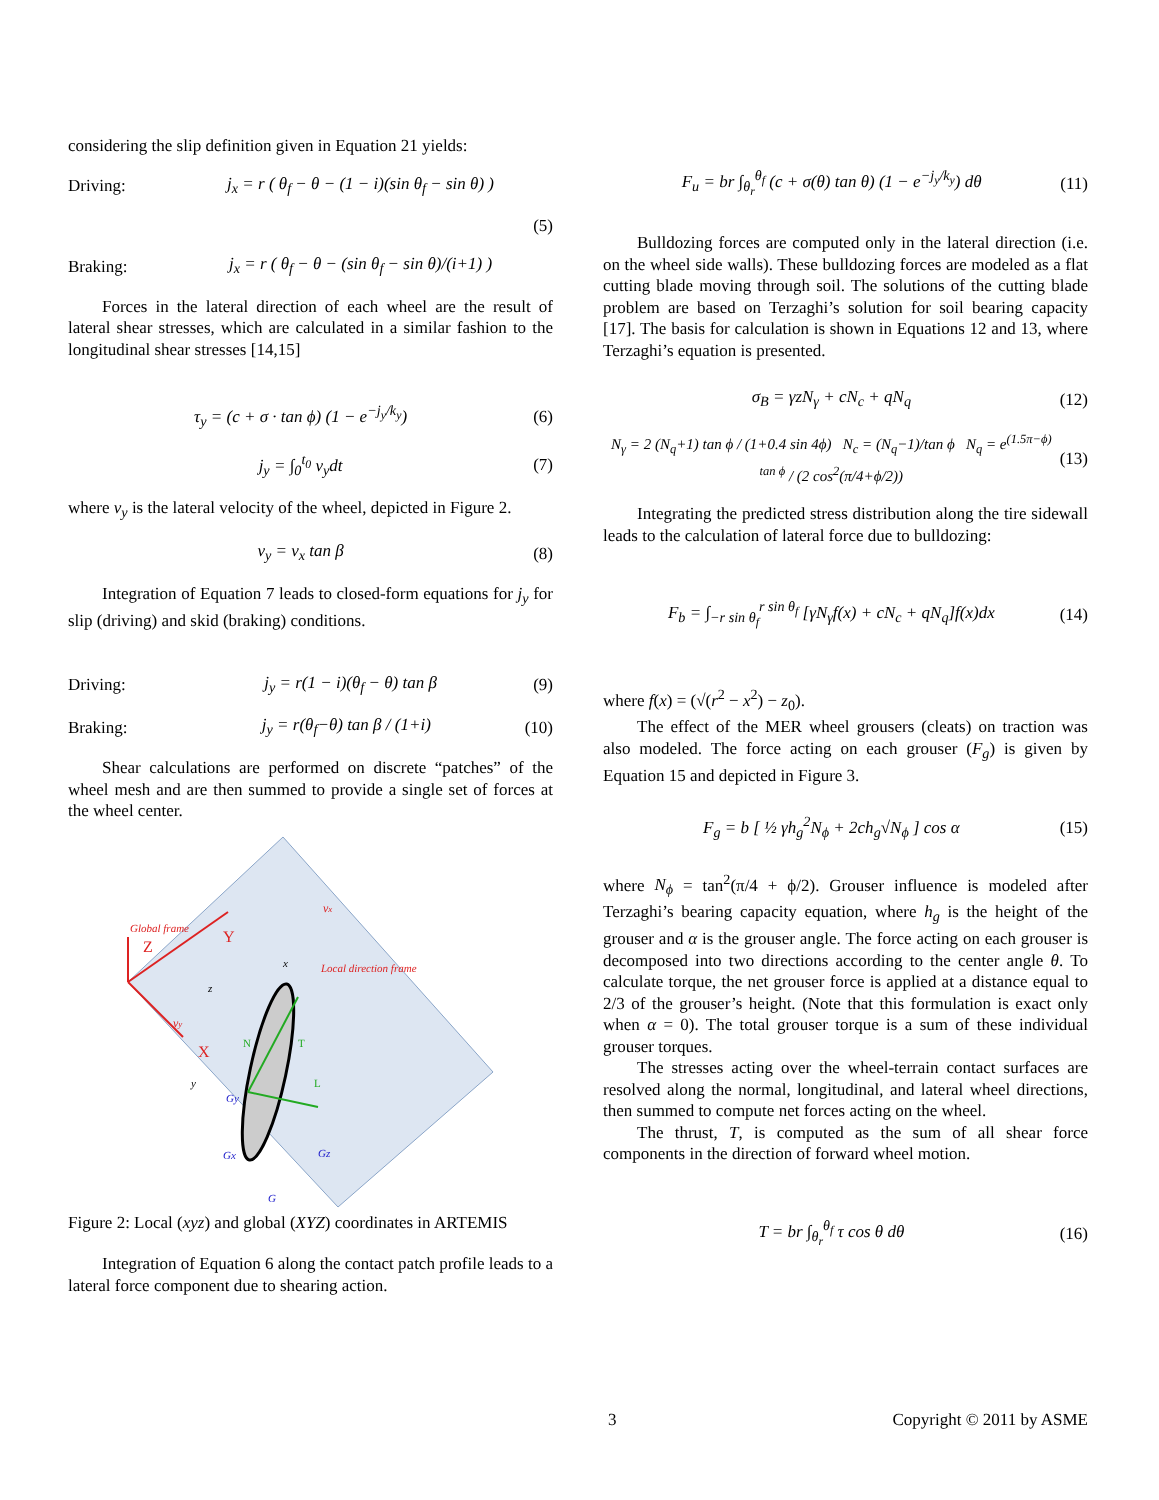considering the slip definition given in Equation 21 yields:
Driving: j<sub>x</sub> = r ( θ<sub>f</sub> − θ − (1 − i)(sin θ<sub>f</sub> − sin θ) )
(5)
Braking: j<sub>x</sub> = r ( θ<sub>f</sub> − θ − (sin θ<sub>f</sub> − sin θ)/(i+1) )
Forces in the lateral direction of each wheel are the result of lateral shear stresses, which are calculated in a similar fashion to the longitudinal shear stresses [14,15]
τ<sub>y</sub> = (c + σ · tan ϕ) (1 − e<sup>−j<sub>y</sub>/k<sub>y</sub></sup>) (6)
j<sub>y</sub> = ∫<sub>0</sub><sup>t<sub>0</sub></sup> v<sub>y</sub>dt (7)
where v<sub>y</sub> is the lateral velocity of the wheel, depicted in Figure 2.
v<sub>y</sub> = v<sub>x</sub> tan β (8)
Integration of Equation 7 leads to closed-form equations for j<sub>y</sub> for slip (driving) and skid (braking) conditions.
Driving: j<sub>y</sub> = r(1 − i)(θ<sub>f</sub> − θ) tan β (9)
Braking: j<sub>y</sub> = r(θ<sub>f</sub>−θ) tan β / (1+i) (10)
Shear calculations are performed on discrete “patches” of the wheel mesh and are then summed to provide a single set of forces at the wheel center.
Global frame
Z
Y
X
Local direction frame
N
T
L
Gy
Gx
Gz
G
vx
vy
x
z
y
Figure 2: Local (xyz) and global (XYZ) coordinates in ARTEMIS
Integration of Equation 6 along the contact patch profile leads to a lateral force component due to shearing action.
F<sub>u</sub> = br ∫<sub>θ<sub>r</sub></sub><sup>θ<sub>f</sub></sup> (c + σ(θ) tan θ) (1 − e<sup>−j<sub>y</sub>/k<sub>y</sub></sup>) dθ (11)
Bulldozing forces are computed only in the lateral direction (i.e. on the wheel side walls). These bulldozing forces are modeled as a flat cutting blade moving through soil. The solutions of the cutting blade problem are based on Terzaghi’s solution for soil bearing capacity [17]. The basis for calculation is shown in Equations 12 and 13, where Terzaghi’s equation is presented.
σ<sub>B</sub> = γzN<sub>γ</sub> + cN<sub>c</sub> + qN<sub>q</sub> (12)
N<sub>γ</sub> = 2 (N<sub>q</sub>+1) tan ϕ / (1+0.4 sin 4ϕ) N<sub>c</sub> = (N<sub>q</sub>−1)/tan ϕ N<sub>q</sub> = e<sup>(1.5π−ϕ) tan ϕ</sup> / (2 cos<sup>2</sup>(π/4+ϕ/2)) (13)
Integrating the predicted stress distribution along the tire sidewall leads to the calculation of lateral force due to bulldozing:
F<sub>b</sub> = ∫<sub>−r sin θ<sub>f</sub></sub><sup>r sin θ<sub>f</sub></sup> [γN<sub>γ</sub>f(x) + cN<sub>c</sub> + qN<sub>q</sub>]f(x)dx (14)
where f(x) = (√(r<sup>2</sup> − x<sup>2</sup>) − z<sub>0</sub>).
The effect of the MER wheel grousers (cleats) on traction was also modeled. The force acting on each grouser (F<sub>g</sub>) is given by Equation 15 and depicted in Figure 3.
F<sub>g</sub> = b [ ½ γh<sub>g</sub><sup>2</sup>N<sub>ϕ</sub> + 2ch<sub>g</sub>√N<sub>ϕ</sub> ] cos α (15)
where N<sub>ϕ</sub> = tan<sup>2</sup>(π/4 + ϕ/2). Grouser influence is modeled after Terzaghi’s bearing capacity equation, where h<sub>g</sub> is the height of the grouser and α is the grouser angle. The force acting on each grouser is decomposed into two directions according to the center angle θ. To calculate torque, the net grouser force is applied at a distance equal to 2/3 of the grouser’s height. (Note that this formulation is exact only when α = 0). The total grouser torque is a sum of these individual grouser torques.
The stresses acting over the wheel-terrain contact surfaces are resolved along the normal, longitudinal, and lateral wheel directions, then summed to compute net forces acting on the wheel.
The thrust, T, is computed as the sum of all shear force components in the direction of forward wheel motion.
T = br ∫<sub>θ<sub>r</sub></sub><sup>θ<sub>f</sub></sup> τ cos θ dθ (16)
3 Copyright © 2011 by ASME